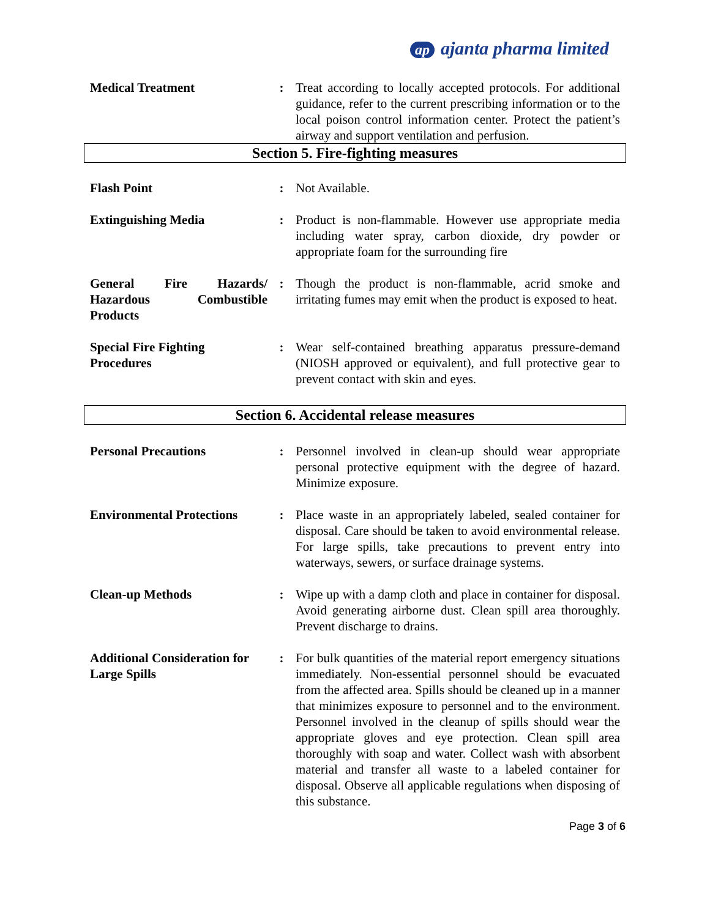ap ajanta pharma limited
Medical Treatment : Treat according to locally accepted protocols. For additional guidance, refer to the current prescribing information or to the local poison control information center. Protect the patient’s airway and support ventilation and perfusion.
Section 5. Fire-fighting measures
Flash Point : Not Available.
Extinguishing Media : Product is non-flammable. However use appropriate media including water spray, carbon dioxide, dry powder or appropriate foam for the surrounding fire
General Fire Hazards/ Hazardous Combustible Products
: Though the product is non-flammable, acrid smoke and irritating fumes may emit when the product is exposed to heat.
Special Fire Fighting Procedures
: Wear self-contained breathing apparatus pressure-demand (NIOSH approved or equivalent), and full protective gear to prevent contact with skin and eyes.
Section 6. Accidental release measures
Personal Precautions : Personnel involved in clean-up should wear appropriate personal protective equipment with the degree of hazard. Minimize exposure.
Environmental Protections
: Place waste in an appropriately labeled, sealed container for disposal. Care should be taken to avoid environmental release. For large spills, take precautions to prevent entry into waterways, sewers, or surface drainage systems.
Clean-up Methods : Wipe up with a damp cloth and place in container for disposal. Avoid generating airborne dust. Clean spill area thoroughly. Prevent discharge to drains.
Additional Consideration for Large Spills
: For bulk quantities of the material report emergency situations immediately. Non-essential personnel should be evacuated from the affected area. Spills should be cleaned up in a manner that minimizes exposure to personnel and to the environment. Personnel involved in the cleanup of spills should wear the appropriate gloves and eye protection. Clean spill area thoroughly with soap and water. Collect wash with absorbent material and transfer all waste to a labeled container for disposal. Observe all applicable regulations when disposing of this substance.
Page 3 of 6